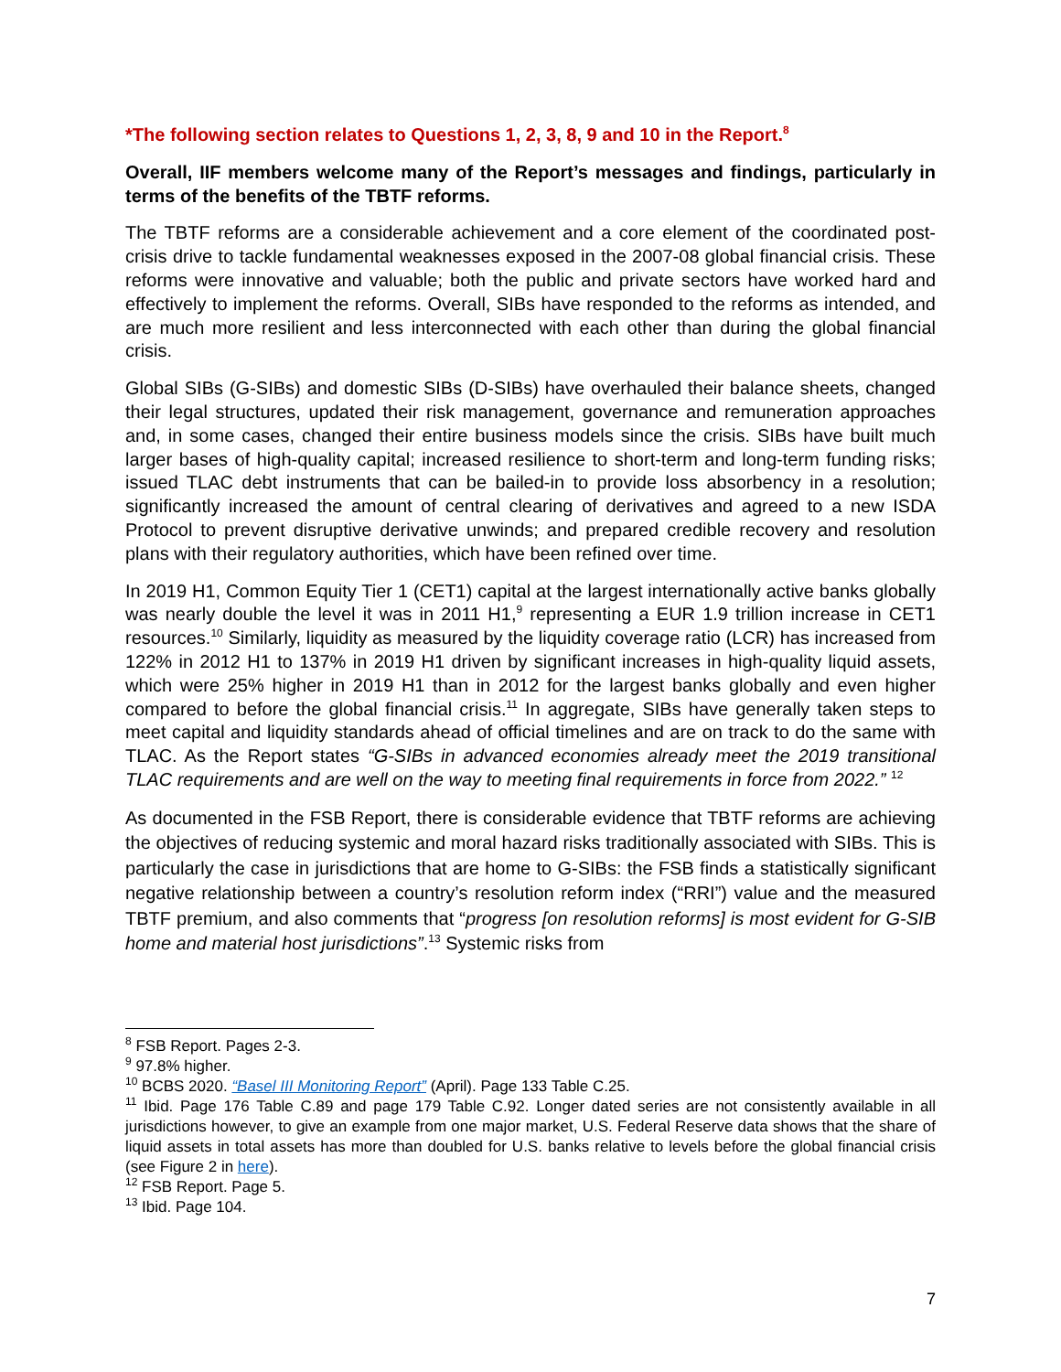*The following section relates to Questions 1, 2, 3, 8, 9 and 10 in the Report.<sup>8</sup>
Overall, IIF members welcome many of the Report’s messages and findings, particularly in terms of the benefits of the TBTF reforms.
The TBTF reforms are a considerable achievement and a core element of the coordinated post-crisis drive to tackle fundamental weaknesses exposed in the 2007-08 global financial crisis. These reforms were innovative and valuable; both the public and private sectors have worked hard and effectively to implement the reforms. Overall, SIBs have responded to the reforms as intended, and are much more resilient and less interconnected with each other than during the global financial crisis.
Global SIBs (G-SIBs) and domestic SIBs (D-SIBs) have overhauled their balance sheets, changed their legal structures, updated their risk management, governance and remuneration approaches and, in some cases, changed their entire business models since the crisis. SIBs have built much larger bases of high-quality capital; increased resilience to short-term and long-term funding risks; issued TLAC debt instruments that can be bailed-in to provide loss absorbency in a resolution; significantly increased the amount of central clearing of derivatives and agreed to a new ISDA Protocol to prevent disruptive derivative unwinds; and prepared credible recovery and resolution plans with their regulatory authorities, which have been refined over time.
In 2019 H1, Common Equity Tier 1 (CET1) capital at the largest internationally active banks globally was nearly double the level it was in 2011 H1,<sup>9</sup> representing a EUR 1.9 trillion increase in CET1 resources.<sup>10</sup> Similarly, liquidity as measured by the liquidity coverage ratio (LCR) has increased from 122% in 2012 H1 to 137% in 2019 H1 driven by significant increases in high-quality liquid assets, which were 25% higher in 2019 H1 than in 2012 for the largest banks globally and even higher compared to before the global financial crisis.<sup>11</sup> In aggregate, SIBs have generally taken steps to meet capital and liquidity standards ahead of official timelines and are on track to do the same with TLAC. As the Report states “G-SIBs in advanced economies already meet the 2019 transitional TLAC requirements and are well on the way to meeting final requirements in force from 2022.” <sup>12</sup>
As documented in the FSB Report, there is considerable evidence that TBTF reforms are achieving the objectives of reducing systemic and moral hazard risks traditionally associated with SIBs. This is particularly the case in jurisdictions that are home to G-SIBs: the FSB finds a statistically significant negative relationship between a country’s resolution reform index (“RRI”) value and the measured TBTF premium, and also comments that “progress [on resolution reforms] is most evident for G-SIB home and material host jurisdictions”.<sup>13</sup> Systemic risks from
<sup>8</sup> FSB Report. Pages 2-3.
<sup>9</sup> 97.8% higher.
<sup>10</sup> BCBS 2020. “Basel III Monitoring Report” (April). Page 133 Table C.25.
<sup>11</sup> Ibid. Page 176 Table C.89 and page 179 Table C.92. Longer dated series are not consistently available in all jurisdictions however, to give an example from one major market, U.S. Federal Reserve data shows that the share of liquid assets in total assets has more than doubled for U.S. banks relative to levels before the global financial crisis (see Figure 2 in here).
<sup>12</sup> FSB Report. Page 5.
<sup>13</sup> Ibid. Page 104.
7